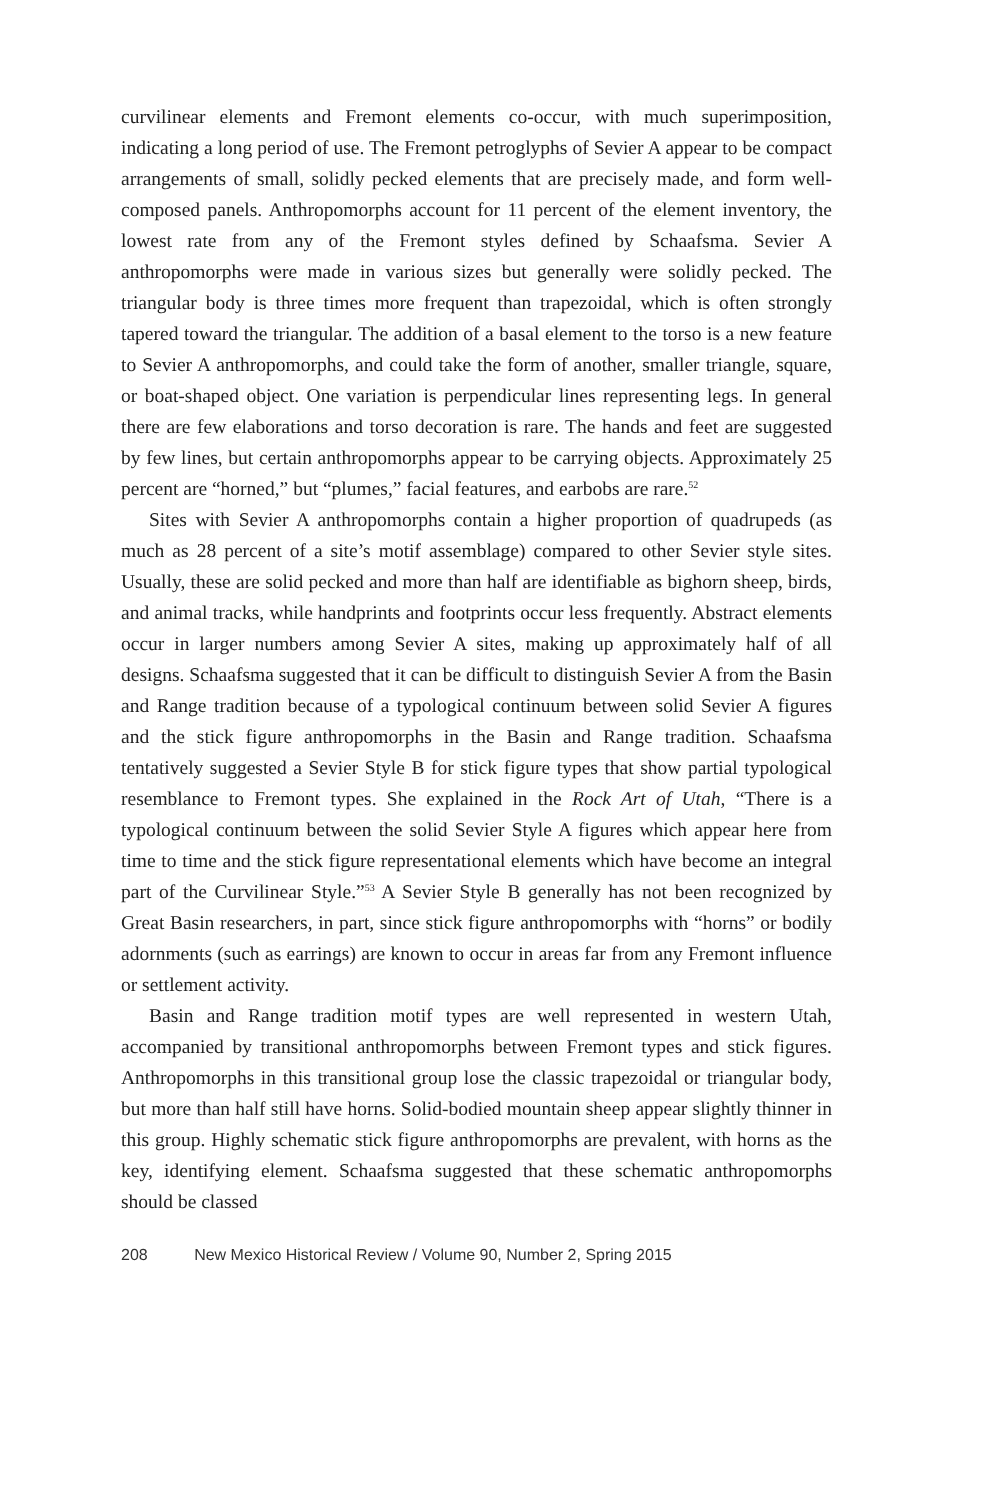curvilinear elements and Fremont elements co-occur, with much superimposition, indicating a long period of use. The Fremont petroglyphs of Sevier A appear to be compact arrangements of small, solidly pecked elements that are precisely made, and form well-composed panels. Anthropomorphs account for 11 percent of the element inventory, the lowest rate from any of the Fremont styles defined by Schaafsma. Sevier A anthropomorphs were made in various sizes but generally were solidly pecked. The triangular body is three times more frequent than trapezoidal, which is often strongly tapered toward the triangular. The addition of a basal element to the torso is a new feature to Sevier A anthropomorphs, and could take the form of another, smaller triangle, square, or boat-shaped object. One variation is perpendicular lines representing legs. In general there are few elaborations and torso decoration is rare. The hands and feet are suggested by few lines, but certain anthropomorphs appear to be carrying objects. Approximately 25 percent are “horned,” but “plumes,” facial features, and earbobs are rare.<sup>52</sup>
Sites with Sevier A anthropomorphs contain a higher proportion of quadrupeds (as much as 28 percent of a site’s motif assemblage) compared to other Sevier style sites. Usually, these are solid pecked and more than half are identifiable as bighorn sheep, birds, and animal tracks, while handprints and footprints occur less frequently. Abstract elements occur in larger numbers among Sevier A sites, making up approximately half of all designs. Schaafsma suggested that it can be difficult to distinguish Sevier A from the Basin and Range tradition because of a typological continuum between solid Sevier A figures and the stick figure anthropomorphs in the Basin and Range tradition. Schaafsma tentatively suggested a Sevier Style B for stick figure types that show partial typological resemblance to Fremont types. She explained in the Rock Art of Utah, “There is a typological continuum between the solid Sevier Style A figures which appear here from time to time and the stick figure representational elements which have become an integral part of the Curvilinear Style.”<sup>53</sup> A Sevier Style B generally has not been recognized by Great Basin researchers, in part, since stick figure anthropomorphs with “horns” or bodily adornments (such as earrings) are known to occur in areas far from any Fremont influence or settlement activity.
Basin and Range tradition motif types are well represented in western Utah, accompanied by transitional anthropomorphs between Fremont types and stick figures. Anthropomorphs in this transitional group lose the classic trapezoidal or triangular body, but more than half still have horns. Solid-bodied mountain sheep appear slightly thinner in this group. Highly schematic stick figure anthropomorphs are prevalent, with horns as the key, identifying element. Schaafsma suggested that these schematic anthropomorphs should be classed
208 New Mexico Historical Review / Volume 90, Number 2, Spring 2015